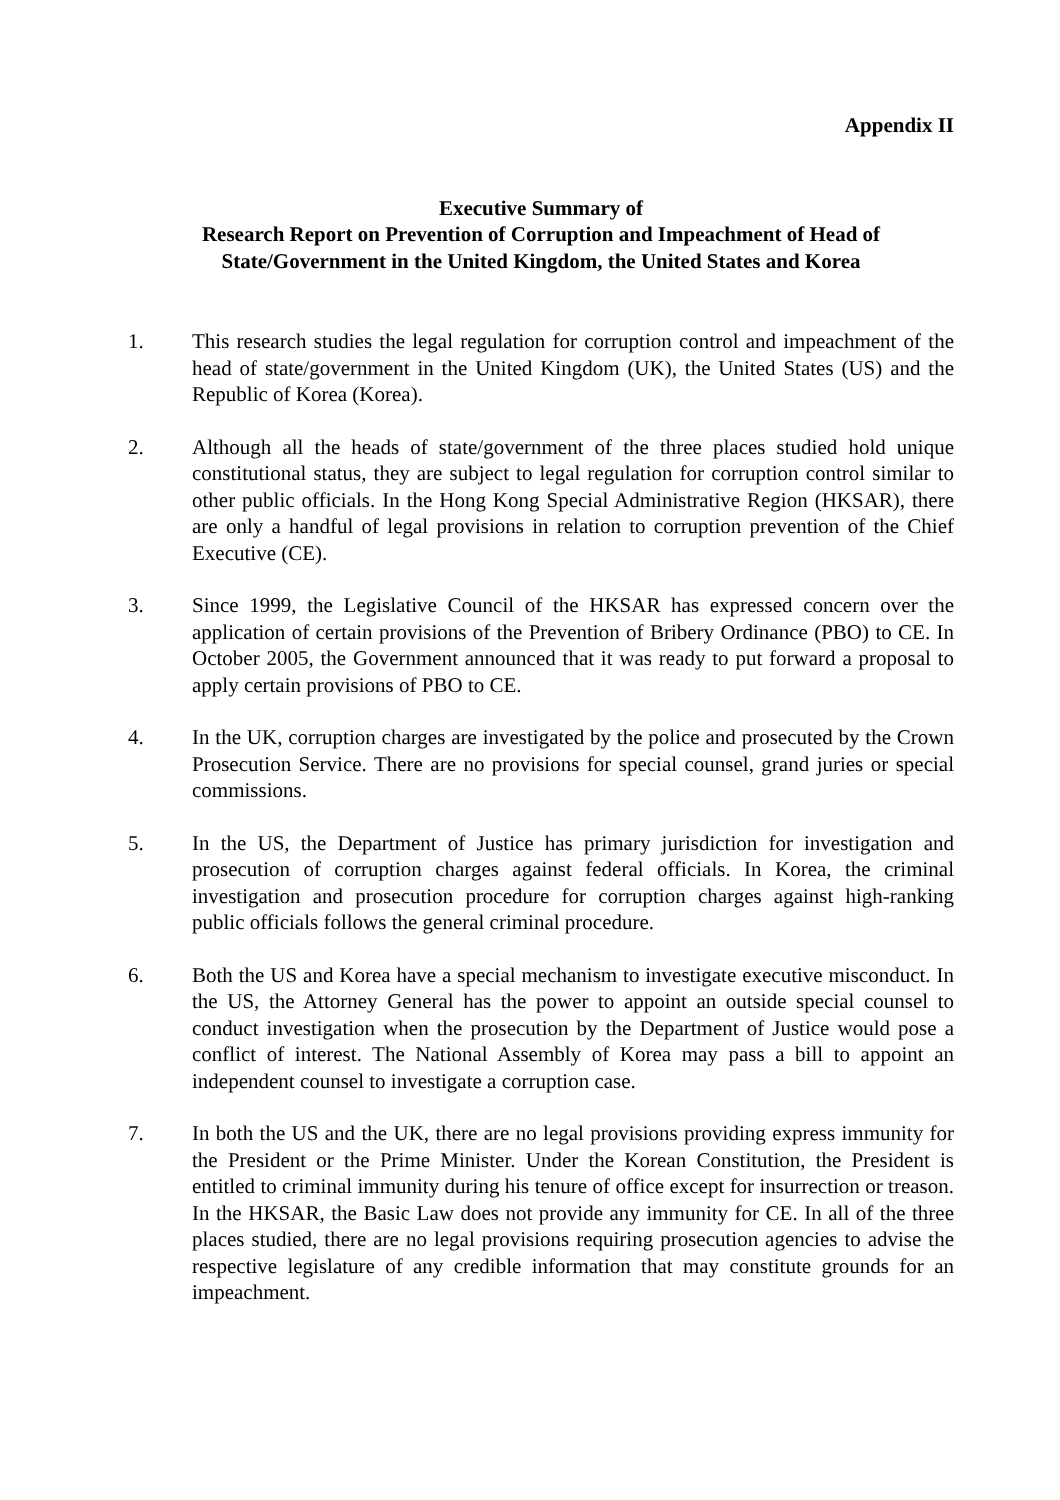Appendix II
Executive Summary of
Research Report on Prevention of Corruption and Impeachment of Head of State/Government in the United Kingdom, the United States and Korea
1. This research studies the legal regulation for corruption control and impeachment of the head of state/government in the United Kingdom (UK), the United States (US) and the Republic of Korea (Korea).
2. Although all the heads of state/government of the three places studied hold unique constitutional status, they are subject to legal regulation for corruption control similar to other public officials. In the Hong Kong Special Administrative Region (HKSAR), there are only a handful of legal provisions in relation to corruption prevention of the Chief Executive (CE).
3. Since 1999, the Legislative Council of the HKSAR has expressed concern over the application of certain provisions of the Prevention of Bribery Ordinance (PBO) to CE. In October 2005, the Government announced that it was ready to put forward a proposal to apply certain provisions of PBO to CE.
4. In the UK, corruption charges are investigated by the police and prosecuted by the Crown Prosecution Service. There are no provisions for special counsel, grand juries or special commissions.
5. In the US, the Department of Justice has primary jurisdiction for investigation and prosecution of corruption charges against federal officials. In Korea, the criminal investigation and prosecution procedure for corruption charges against high-ranking public officials follows the general criminal procedure.
6. Both the US and Korea have a special mechanism to investigate executive misconduct. In the US, the Attorney General has the power to appoint an outside special counsel to conduct investigation when the prosecution by the Department of Justice would pose a conflict of interest. The National Assembly of Korea may pass a bill to appoint an independent counsel to investigate a corruption case.
7. In both the US and the UK, there are no legal provisions providing express immunity for the President or the Prime Minister. Under the Korean Constitution, the President is entitled to criminal immunity during his tenure of office except for insurrection or treason. In the HKSAR, the Basic Law does not provide any immunity for CE. In all of the three places studied, there are no legal provisions requiring prosecution agencies to advise the respective legislature of any credible information that may constitute grounds for an impeachment.